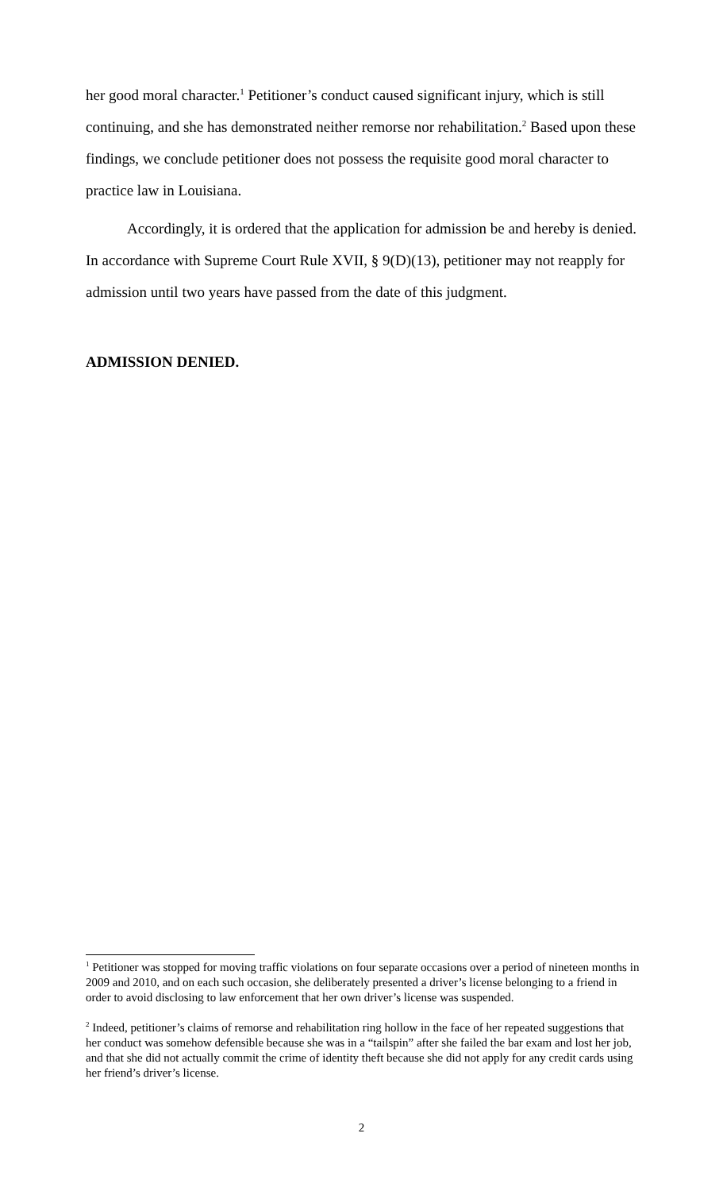her good moral character.<sup>1</sup> Petitioner’s conduct caused significant injury, which is still continuing, and she has demonstrated neither remorse nor rehabilitation.<sup>2</sup> Based upon these findings, we conclude petitioner does not possess the requisite good moral character to practice law in Louisiana.
Accordingly, it is ordered that the application for admission be and hereby is denied. In accordance with Supreme Court Rule XVII, § 9(D)(13), petitioner may not reapply for admission until two years have passed from the date of this judgment.
ADMISSION DENIED.
<sup>1</sup> Petitioner was stopped for moving traffic violations on four separate occasions over a period of nineteen months in 2009 and 2010, and on each such occasion, she deliberately presented a driver’s license belonging to a friend in order to avoid disclosing to law enforcement that her own driver’s license was suspended.
<sup>2</sup> Indeed, petitioner’s claims of remorse and rehabilitation ring hollow in the face of her repeated suggestions that her conduct was somehow defensible because she was in a “tailspin” after she failed the bar exam and lost her job, and that she did not actually commit the crime of identity theft because she did not apply for any credit cards using her friend’s driver’s license.
2